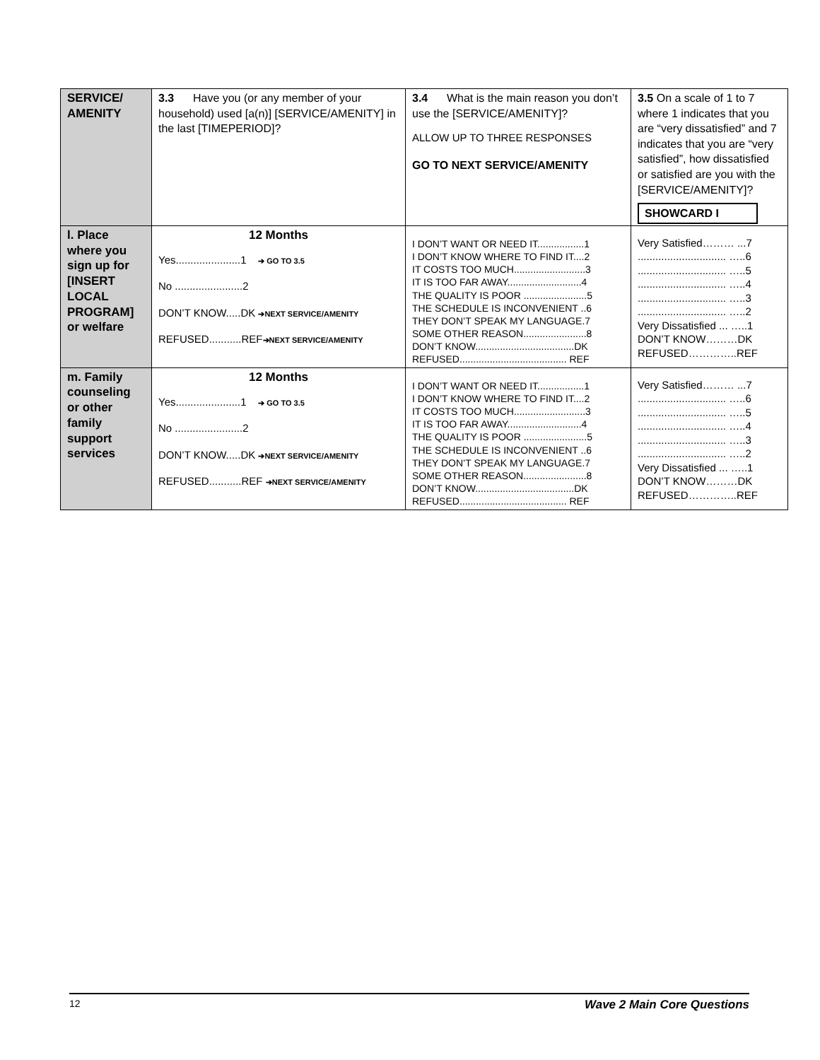| SERVICE/ AMENITY | 3.3 Have you (or any member of your household) used [a(n)] [SERVICE/AMENITY] in the last [TIMEPERIOD]? | 3.4 What is the main reason you don’t use the [SERVICE/AMENITY]? ALLOW UP TO THREE RESPONSES GO TO NEXT SERVICE/AMENITY | 3.5 On a scale of 1 to 7 where 1 indicates that you are “very dissatisfied” and 7 indicates that you are “very satisfied”, how dissatisfied or satisfied are you with the [SERVICE/AMENITY]? SHOWCARD I |
| l. Place where you sign up for [INSERT LOCAL PROGRAM] or welfare | 12 Months Yes......................1 ➔ GO TO 3.5 No .......................2 DON’T KNOW.....DK ➔NEXT SERVICE/AMENITY REFUSED...........REF ➔NEXT SERVICE/AMENITY | I DON’T WANT OR NEED IT.................1 I DON’T KNOW WHERE TO FIND IT....2 IT COSTS TOO MUCH..........................3 IT IS TOO FAR AWAY...........................4 THE QUALITY IS POOR .......................5 THE SCHEDULE IS INCONVENIENT ..6 THEY DON’T SPEAK MY LANGUAGE.7 SOME OTHER REASON.......................8 DON’T KNOW....................................DK REFUSED....................................... REF | Very Satisfied……… ...7 .............................. …..6 .............................. …..5 .............................. …..4 .............................. …..3 .............................. …..2 Very Dissatisfied ... …..1 DON’T KNOW………DK REFUSED…………..REF |
| m. Family counseling or other family support services | 12 Months Yes......................1 ➔ GO TO 3.5 No .......................2 DON’T KNOW.....DK ➔NEXT SERVICE/AMENITY REFUSED...........REF ➔NEXT SERVICE/AMENITY | I DON’T WANT OR NEED IT.................1 I DON’T KNOW WHERE TO FIND IT....2 IT COSTS TOO MUCH..........................3 IT IS TOO FAR AWAY...........................4 THE QUALITY IS POOR .......................5 THE SCHEDULE IS INCONVENIENT ..6 THEY DON’T SPEAK MY LANGUAGE.7 SOME OTHER REASON.......................8 DON’T KNOW....................................DK REFUSED....................................... REF | Very Satisfied……… ...7 .............................. …..6 .............................. …..5 .............................. …..4 .............................. …..3 .............................. …..2 Very Dissatisfied ... …..1 DON’T KNOW………DK REFUSED…………..REF |
12 Wave 2 Main Core Questions